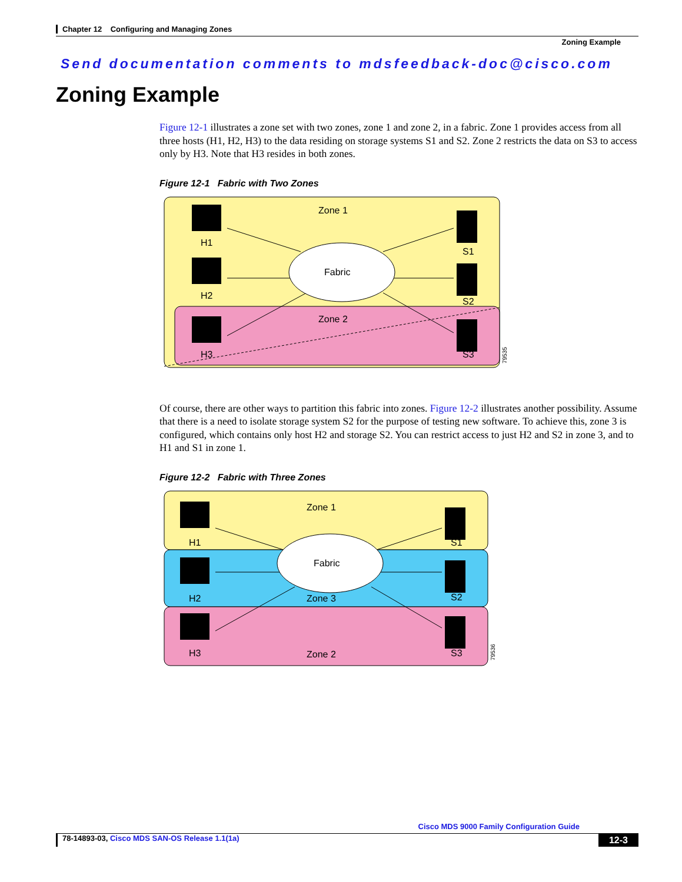Chapter 12 Configuring and Managing Zones
Zoning Example
Send documentation comments to mdsfeedback-doc@cisco.com
Zoning Example
Figure 12-1 illustrates a zone set with two zones, zone 1 and zone 2, in a fabric. Zone 1 provides access from all three hosts (H1, H2, H3) to the data residing on storage systems S1 and S2. Zone 2 restricts the data on S3 to access only by H3. Note that H3 resides in both zones.
Figure 12-1 Fabric with Two Zones
Fabric
Zone 1
Zone 2
H1
H2
H3
S1
S2
S3
79535
Of course, there are other ways to partition this fabric into zones. Figure 12-2 illustrates another possibility. Assume that there is a need to isolate storage system S2 for the purpose of testing new software. To achieve this, zone 3 is configured, which contains only host H2 and storage S2. You can restrict access to just H2 and S2 in zone 3, and to H1 and S1 in zone 1.
Figure 12-2 Fabric with Three Zones
Fabric
Zone 1
Zone 3
Zone 2
H1
H2
H3
S1
S2
S3
79536
Cisco MDS 9000 Family Configuration Guide
78-14893-03, Cisco MDS SAN-OS Release 1.1(1a) 12-3